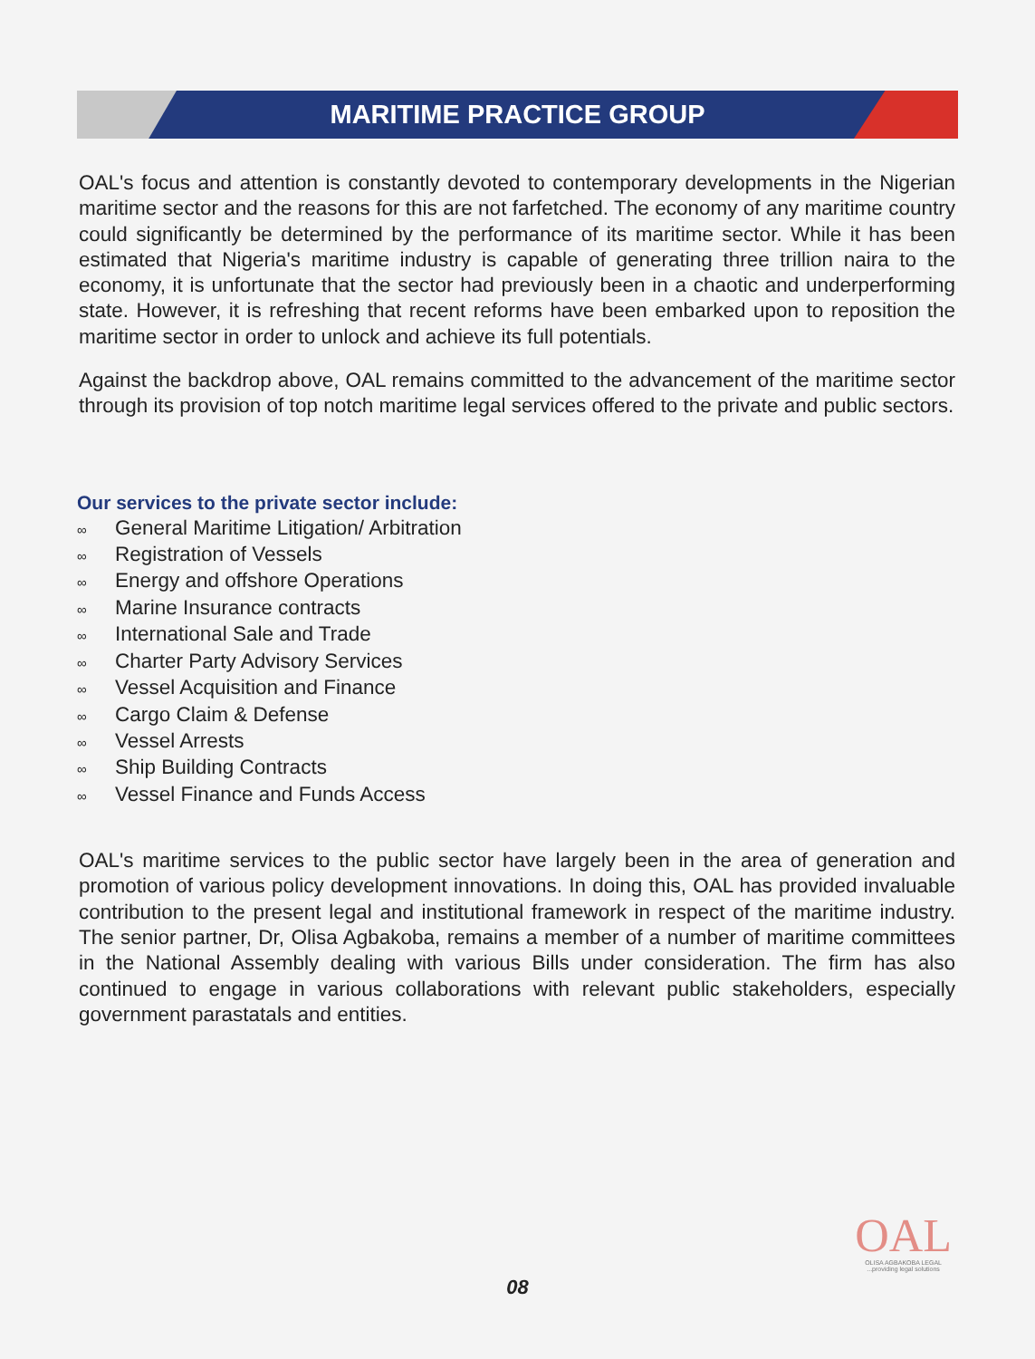MARITIME PRACTICE GROUP
OAL's focus and attention is constantly devoted to contemporary developments in the Nigerian maritime sector and the reasons for this are not farfetched. The economy of any maritime country could significantly be determined by the performance of its maritime sector. While it has been estimated that Nigeria's maritime industry is capable of generating three trillion naira to the economy, it is unfortunate that the sector had previously been in a chaotic and underperforming state. However, it is refreshing that recent reforms have been embarked upon to reposition the maritime sector in order to unlock and achieve its full potentials.
Against the backdrop above, OAL remains committed to the advancement of the maritime sector through its provision of top notch maritime legal services offered to the private and public sectors.
Our services to the private sector include:
∞ General Maritime Litigation/ Arbitration
∞ Registration of Vessels
∞ Energy and offshore Operations
∞ Marine Insurance contracts
∞ International Sale and Trade
∞ Charter Party Advisory Services
∞ Vessel Acquisition and Finance
∞ Cargo Claim & Defense
∞ Vessel Arrests
∞ Ship Building Contracts
∞ Vessel Finance and Funds Access
OAL's maritime services to the public sector have largely been in the area of generation and promotion of various policy development innovations. In doing this, OAL has provided invaluable contribution to the present legal and institutional framework in respect of the maritime industry. The senior partner, Dr, Olisa Agbakoba, remains a member of a number of maritime committees in the National Assembly dealing with various Bills under consideration. The firm has also continued to engage in various collaborations with relevant public stakeholders, especially government parastatals and entities.
OAL
OLISA AGBAKOBA LEGAL
...providing legal solutions
08